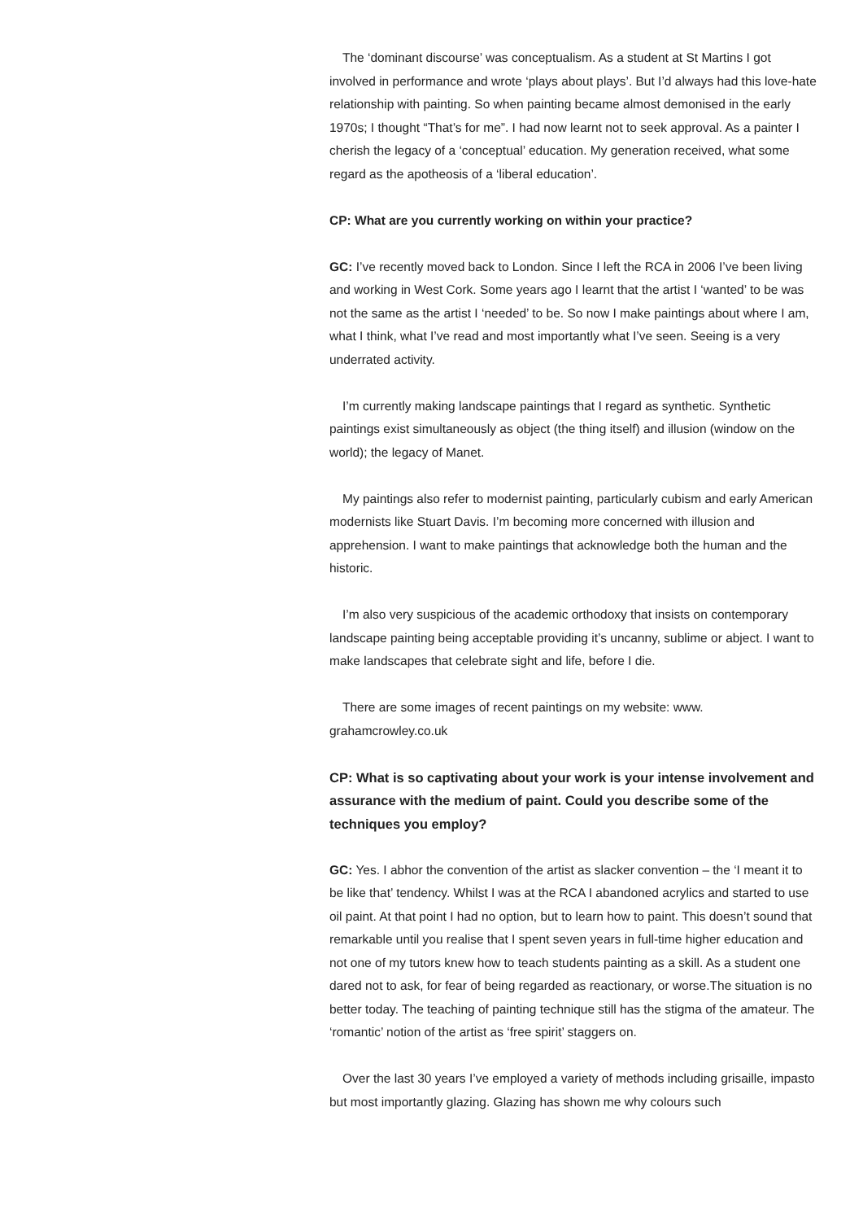The ‘dominant discourse’ was conceptualism. As a student at St Martins I got involved in performance and wrote ‘plays about plays’. But I’d always had this love-hate relationship with painting. So when painting became almost demonised in the early 1970s; I thought “That’s for me”. I had now learnt not to seek approval. As a painter I cherish the legacy of a ‘conceptual’ education. My generation received, what some regard as the apotheosis of a ‘liberal education’.
CP: What are you currently working on within your practice?
GC: I’ve recently moved back to London. Since I left the RCA in 2006 I’ve been living and working in West Cork. Some years ago I learnt that the artist I ‘wanted’ to be was not the same as the artist I ‘needed’ to be. So now I make paintings about where I am, what I think, what I’ve read and most importantly what I’ve seen. Seeing is a very underrated activity.
I’m currently making landscape paintings that I regard as synthetic. Synthetic paintings exist simultaneously as object (the thing itself) and illusion (window on the world); the legacy of Manet.
My paintings also refer to modernist painting, particularly cubism and early American modernists like Stuart Davis. I’m becoming more concerned with illusion and apprehension. I want to make paintings that acknowledge both the human and the historic.
I’m also very suspicious of the academic orthodoxy that insists on contemporary landscape painting being acceptable providing it’s uncanny, sublime or abject. I want to make landscapes that celebrate sight and life, before I die.
There are some images of recent paintings on my website: www.
grahamcrowley.co.uk
CP: What is so captivating about your work is your intense involvement and assurance with the medium of paint. Could you describe some of the techniques you employ?
GC: Yes. I abhor the convention of the artist as slacker convention – the ‘I meant it to be like that’ tendency. Whilst I was at the RCA I abandoned acrylics and started to use oil paint. At that point I had no option, but to learn how to paint. This doesn’t sound that remarkable until you realise that I spent seven years in full-time higher education and not one of my tutors knew how to teach students painting as a skill. As a student one dared not to ask, for fear of being regarded as reactionary, or worse.The situation is no better today. The teaching of painting technique still has the stigma of the amateur. The ‘romantic’ notion of the artist as ‘free spirit’ staggers on.
Over the last 30 years I’ve employed a variety of methods including grisaille, impasto but most importantly glazing. Glazing has shown me why colours such